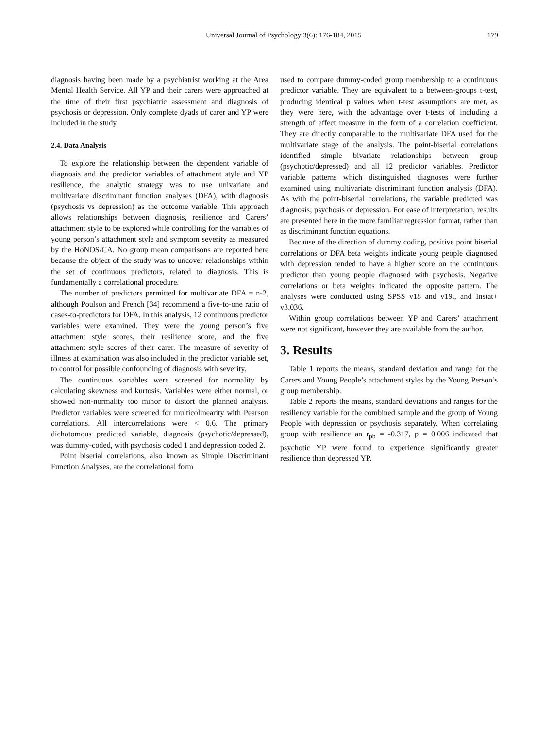Universal Journal of Psychology 3(6): 176-184, 2015 179
diagnosis having been made by a psychiatrist working at the Area Mental Health Service. All YP and their carers were approached at the time of their first psychiatric assessment and diagnosis of psychosis or depression. Only complete dyads of carer and YP were included in the study.
2.4. Data Analysis
To explore the relationship between the dependent variable of diagnosis and the predictor variables of attachment style and YP resilience, the analytic strategy was to use univariate and multivariate discriminant function analyses (DFA), with diagnosis (psychosis vs depression) as the outcome variable. This approach allows relationships between diagnosis, resilience and Carers’ attachment style to be explored while controlling for the variables of young person’s attachment style and symptom severity as measured by the HoNOS/CA. No group mean comparisons are reported here because the object of the study was to uncover relationships within the set of continuous predictors, related to diagnosis. This is fundamentally a correlational procedure.
The number of predictors permitted for multivariate DFA = n-2, although Poulson and French [34] recommend a five-to-one ratio of cases-to-predictors for DFA. In this analysis, 12 continuous predictor variables were examined. They were the young person’s five attachment style scores, their resilience score, and the five attachment style scores of their carer. The measure of severity of illness at examination was also included in the predictor variable set, to control for possible confounding of diagnosis with severity.
The continuous variables were screened for normality by calculating skewness and kurtosis. Variables were either normal, or showed non-normality too minor to distort the planned analysis. Predictor variables were screened for multicolinearity with Pearson correlations. All intercorrelations were < 0.6. The primary dichotomous predicted variable, diagnosis (psychotic/depressed), was dummy-coded, with psychosis coded 1 and depression coded 2.
Point biserial correlations, also known as Simple Discriminant Function Analyses, are the correlational form
used to compare dummy-coded group membership to a continuous predictor variable. They are equivalent to a between-groups t-test, producing identical p values when t-test assumptions are met, as they were here, with the advantage over t-tests of including a strength of effect measure in the form of a correlation coefficient. They are directly comparable to the multivariate DFA used for the multivariate stage of the analysis. The point-biserial correlations identified simple bivariate relationships between group (psychotic/depressed) and all 12 predictor variables. Predictor variable patterns which distinguished diagnoses were further examined using multivariate discriminant function analysis (DFA). As with the point-biserial correlations, the variable predicted was diagnosis; psychosis or depression. For ease of interpretation, results are presented here in the more familiar regression format, rather than as discriminant function equations.
Because of the direction of dummy coding, positive point biserial correlations or DFA beta weights indicate young people diagnosed with depression tended to have a higher score on the continuous predictor than young people diagnosed with psychosis. Negative correlations or beta weights indicated the opposite pattern. The analyses were conducted using SPSS v18 and v19., and Instat+ v3.036.
Within group correlations between YP and Carers’ attachment were not significant, however they are available from the author.
3. Results
Table 1 reports the means, standard deviation and range for the Carers and Young People’s attachment styles by the Young Person’s group membership.
Table 2 reports the means, standard deviations and ranges for the resiliency variable for the combined sample and the group of Young People with depression or psychosis separately. When correlating group with resilience an r<sub>pb</sub> = -0.317, p = 0.006 indicated that psychotic YP were found to experience significantly greater resilience than depressed YP.